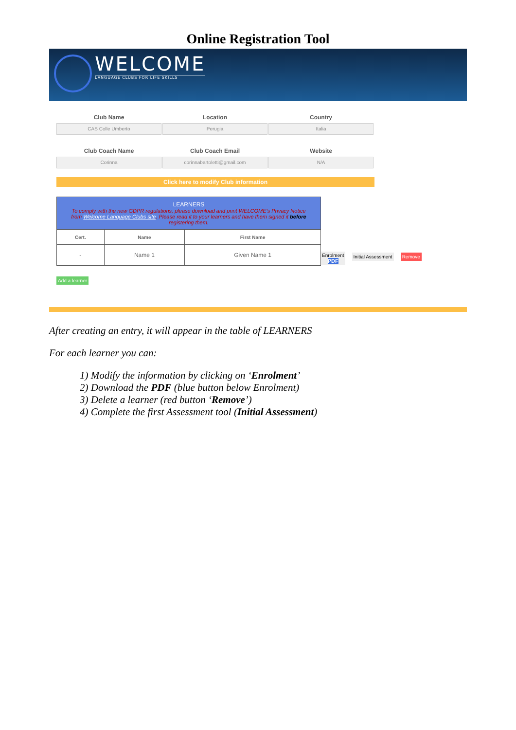Online Registration Tool
WELCOME
LANGUAGE CLUBS FOR LIFE SKILLS
Club Name
CAS Colle Umberto
Location
Perugia
Country
Italia
Club Coach Name
Corinna
Club Coach Email
corinnabartoletti@gmail.com
Website
N/A
Click here to modify Club information
| LEARNERS To comply with the new GDPR regulations, please download and print WELCOME's Privacy Notice from Welcome Language Clubs site . Please read it to your learners and have them signed it before registering them. | | |
| --- | --- | --- |
| Cert. | Name | First Name |
| - | Name 1 | Given Name 1 |
Enrolment
PDF
Initial Assessment Remove
Add a learner
After creating an entry, it will appear in the table of LEARNERS
For each learner you can:
1) Modify the information by clicking on ‘Enrolment’
2) Download the PDF (blue button below Enrolment)
3) Delete a learner (red button ‘Remove’)
4) Complete the first Assessment tool (Initial Assessment)